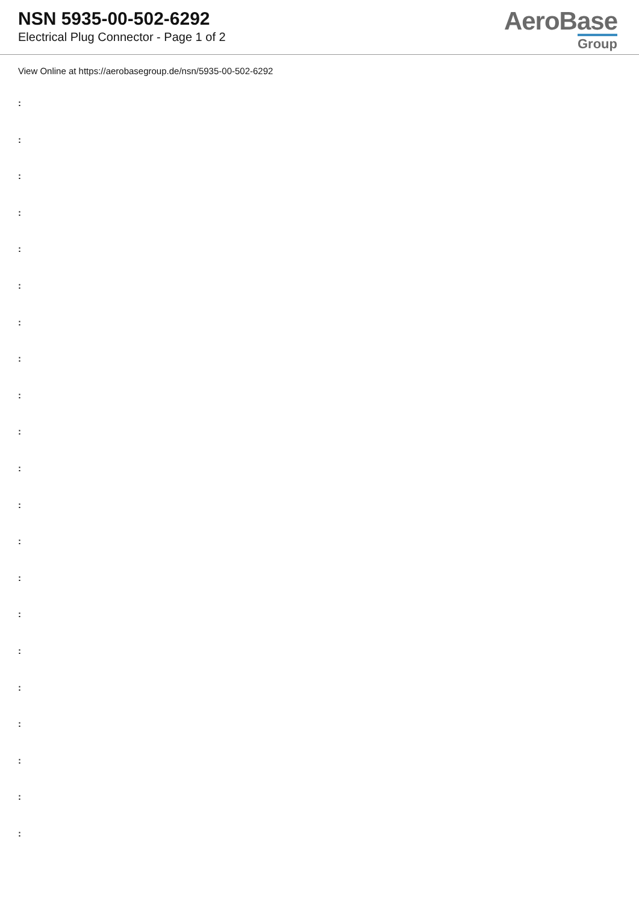NSN 5935-00-502-6292
Electrical Plug Connector - Page 1 of 2
AeroBase
Group
View Online at https://aerobasegroup.de/nsn/5935-00-502-6292
:
:
:
:
:
:
:
:
:
:
:
:
:
:
:
:
:
:
:
:
: